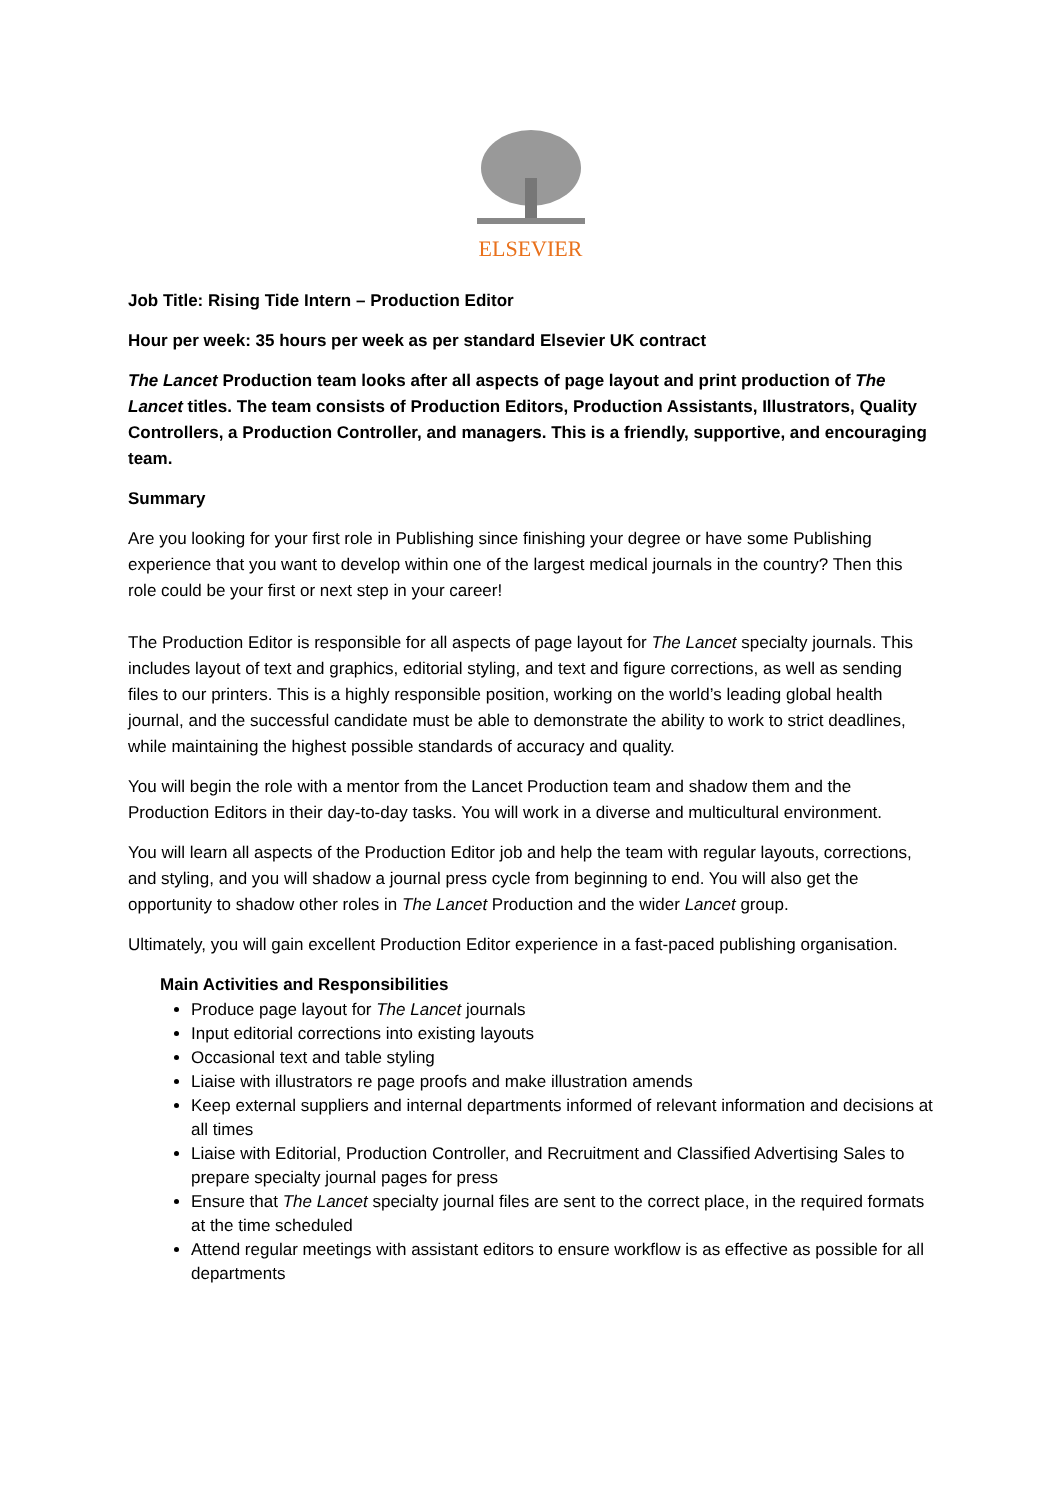ELSEVIER
Job Title: Rising Tide Intern – Production Editor
Hour per week: 35 hours per week as per standard Elsevier UK contract
The Lancet Production team looks after all aspects of page layout and print production of The Lancet titles. The team consists of Production Editors, Production Assistants, Illustrators, Quality Controllers, a Production Controller, and managers. This is a friendly, supportive, and encouraging team.
Summary
Are you looking for your first role in Publishing since finishing your degree or have some Publishing experience that you want to develop within one of the largest medical journals in the country? Then this role could be your first or next step in your career!
The Production Editor is responsible for all aspects of page layout for The Lancet specialty journals. This includes layout of text and graphics, editorial styling, and text and figure corrections, as well as sending files to our printers. This is a highly responsible position, working on the world’s leading global health journal, and the successful candidate must be able to demonstrate the ability to work to strict deadlines, while maintaining the highest possible standards of accuracy and quality.
You will begin the role with a mentor from the Lancet Production team and shadow them and the Production Editors in their day-to-day tasks. You will work in a diverse and multicultural environment.
You will learn all aspects of the Production Editor job and help the team with regular layouts, corrections, and styling, and you will shadow a journal press cycle from beginning to end. You will also get the opportunity to shadow other roles in The Lancet Production and the wider Lancet group.
Ultimately, you will gain excellent Production Editor experience in a fast-paced publishing organisation.
Main Activities and Responsibilities
Produce page layout for The Lancet journals
Input editorial corrections into existing layouts
Occasional text and table styling
Liaise with illustrators re page proofs and make illustration amends
Keep external suppliers and internal departments informed of relevant information and decisions at all times
Liaise with Editorial, Production Controller, and Recruitment and Classified Advertising Sales to prepare specialty journal pages for press
Ensure that The Lancet specialty journal files are sent to the correct place, in the required formats at the time scheduled
Attend regular meetings with assistant editors to ensure workflow is as effective as possible for all departments